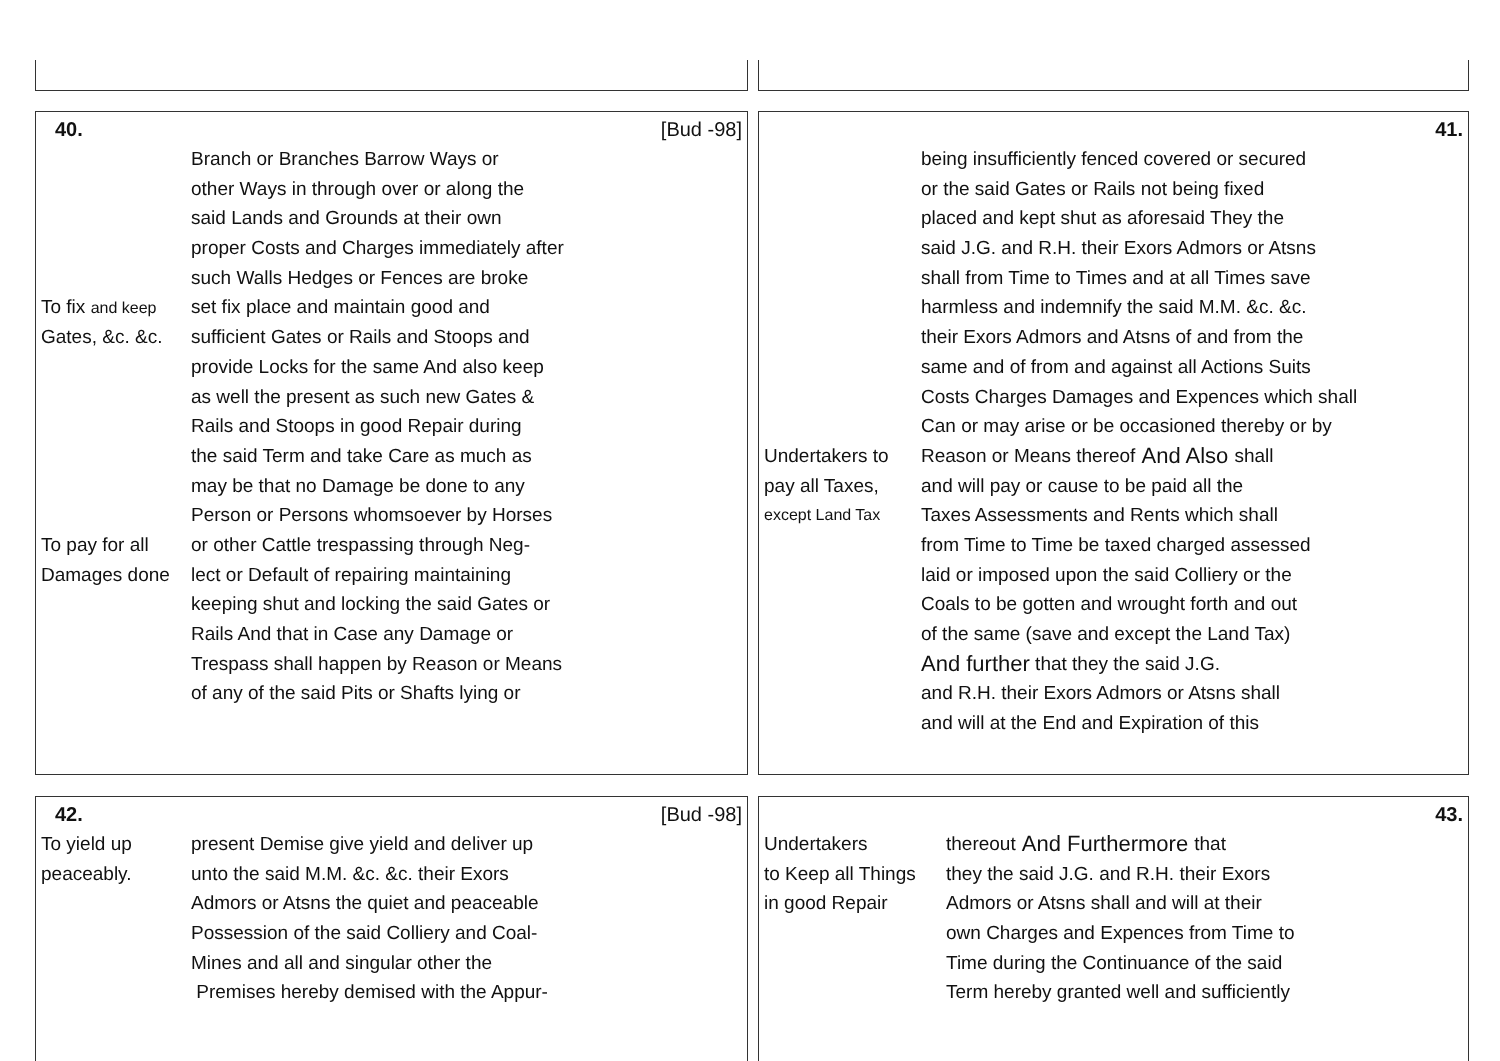40. [Bud -98]
Branch or Branches Barrow Ways or
other Ways in through over or along the
said Lands and Grounds at their own
proper Costs and Charges immediately after
such Walls Hedges or Fences are broke
To fix and keep set fix place and maintain good and
Gates, &c. &c. sufficient Gates or Rails and Stoops and
provide Locks for the same And also keep
as well the present as such new Gates &
Rails and Stoops in good Repair during
the said Term and take Care as much as
may be that no Damage be done to any
Person or Persons whomsoever by Horses
To pay for all or other Cattle trespassing through Neg-
Damages done lect or Default of repairing maintaining
keeping shut and locking the said Gates or
Rails And that in Case any Damage or
Trespass shall happen by Reason or Means
of any of the said Pits or Shafts lying or
41.
being insufficiently fenced covered or secured
or the said Gates or Rails not being fixed
placed and kept shut as aforesaid They the
said J.G. and R.H. their Exors Admors or Atsns
shall from Time to Times and at all Times save
harmless and indemnify the said M.M. &c. &c.
their Exors Admors and Atsns of and from the
same and of from and against all Actions Suits
Costs Charges Damages and Expences which shall
Can or may arise or be occasioned thereby or by
Undertakers to Reason or Means thereof And Also shall
pay all Taxes, and will pay or cause to be paid all the
except Land Tax Taxes Assessments and Rents which shall
from Time to Time be taxed charged assessed
laid or imposed upon the said Colliery or the
Coals to be gotten and wrought forth and out
of the same (save and except the Land Tax)
And further that they the said J.G.
and R.H. their Exors Admors or Atsns shall
and will at the End and Expiration of this
42. [Bud -98]
To yield up present Demise give yield and deliver up
peaceably. unto the said M.M. &c. &c. their Exors
Admors or Atsns the quiet and peaceable
Possession of the said Colliery and Coal-
Mines and all and singular other the
Premises hereby demised with the Appur-
43.
Undertakers thereout And Furthermore that
to Keep all Things they the said J.G. and R.H. their Exors
in good Repair Admors or Atsns shall and will at their
own Charges and Expences from Time to
Time during the Continuance of the said
Term hereby granted well and sufficiently